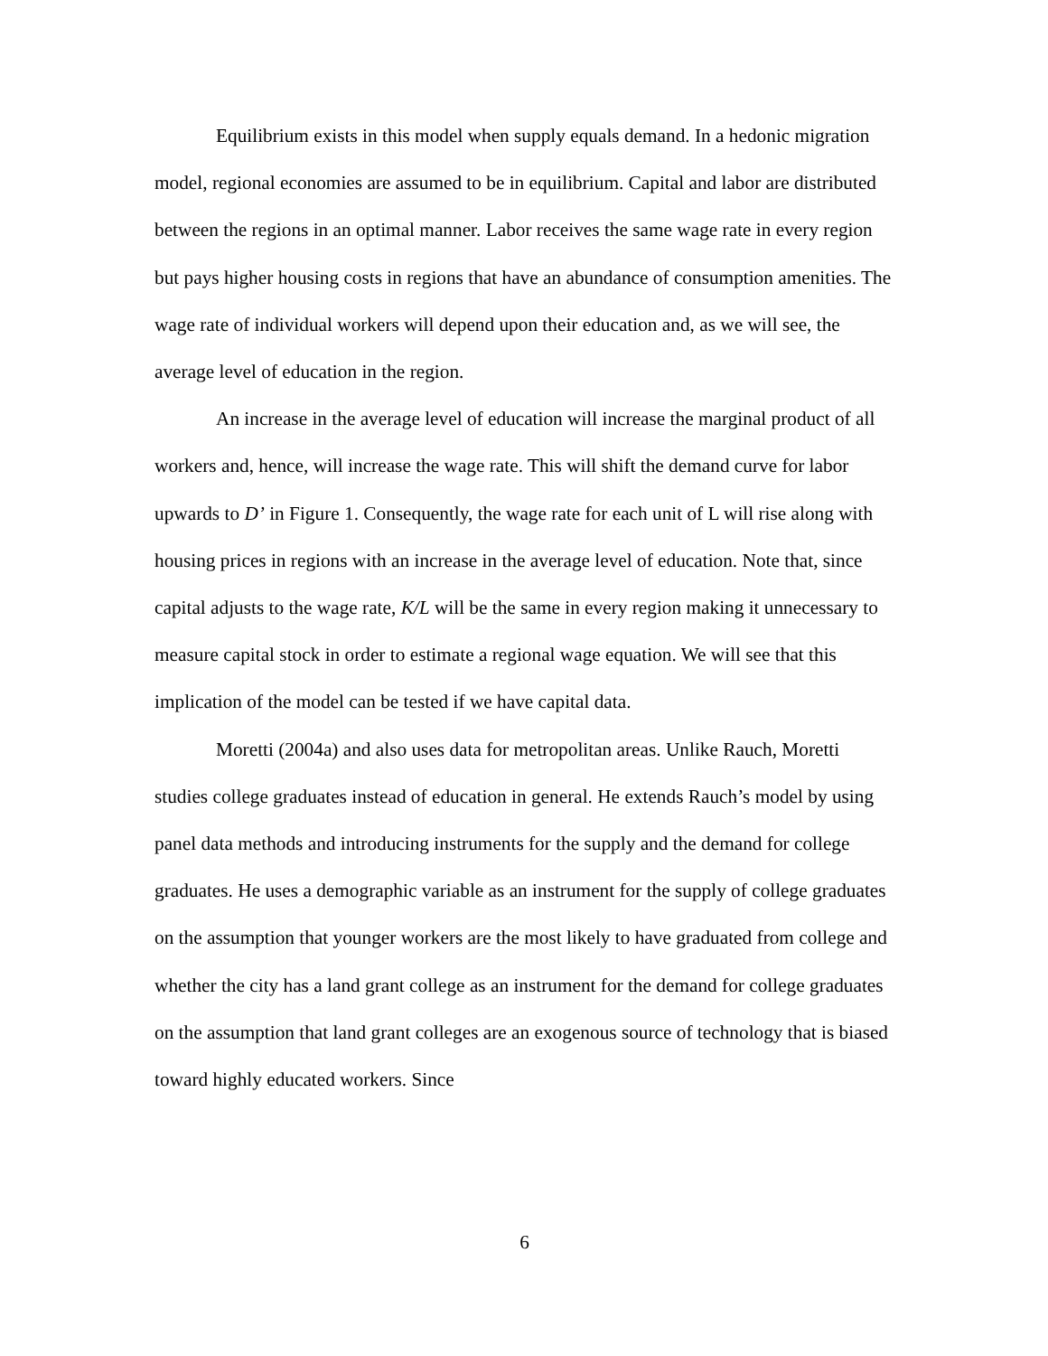Equilibrium exists in this model when supply equals demand. In a hedonic migration model, regional economies are assumed to be in equilibrium. Capital and labor are distributed between the regions in an optimal manner. Labor receives the same wage rate in every region but pays higher housing costs in regions that have an abundance of consumption amenities. The wage rate of individual workers will depend upon their education and, as we will see, the average level of education in the region.
An increase in the average level of education will increase the marginal product of all workers and, hence, will increase the wage rate. This will shift the demand curve for labor upwards to D’ in Figure 1. Consequently, the wage rate for each unit of L will rise along with housing prices in regions with an increase in the average level of education. Note that, since capital adjusts to the wage rate, K/L will be the same in every region making it unnecessary to measure capital stock in order to estimate a regional wage equation. We will see that this implication of the model can be tested if we have capital data.
Moretti (2004a) and also uses data for metropolitan areas. Unlike Rauch, Moretti studies college graduates instead of education in general. He extends Rauch’s model by using panel data methods and introducing instruments for the supply and the demand for college graduates. He uses a demographic variable as an instrument for the supply of college graduates on the assumption that younger workers are the most likely to have graduated from college and whether the city has a land grant college as an instrument for the demand for college graduates on the assumption that land grant colleges are an exogenous source of technology that is biased toward highly educated workers. Since
6